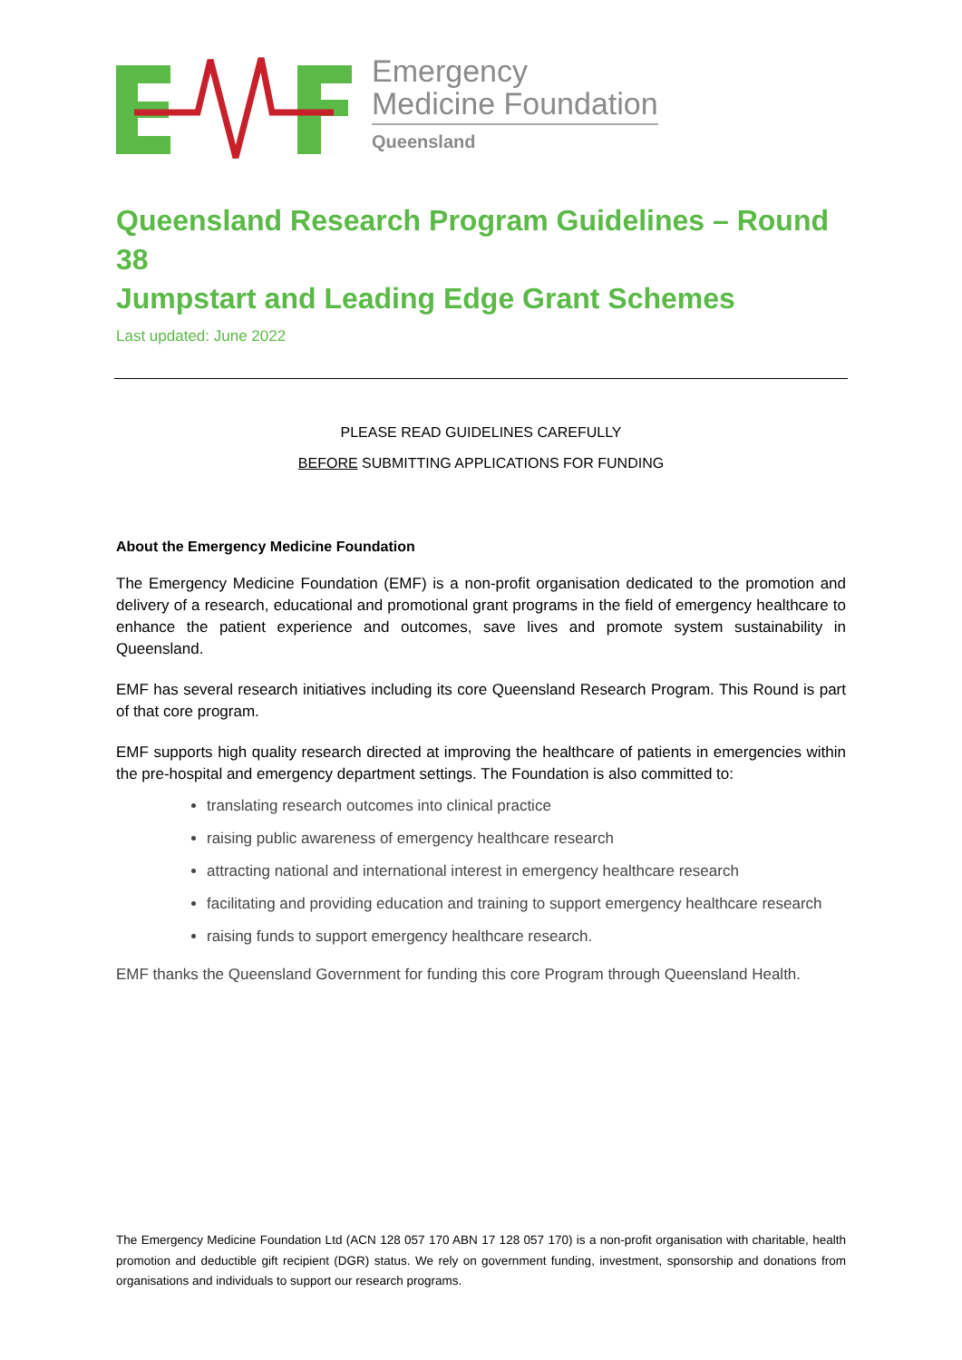Emergency
Medicine Foundation
Queensland
Queensland Research Program Guidelines – Round 38
Jumpstart and Leading Edge Grant Schemes
Last updated: June 2022
PLEASE READ GUIDELINES CAREFULLY
BEFORE SUBMITTING APPLICATIONS FOR FUNDING
About the Emergency Medicine Foundation
The Emergency Medicine Foundation (EMF) is a non-profit organisation dedicated to the promotion and delivery of a research, educational and promotional grant programs in the field of emergency healthcare to enhance the patient experience and outcomes, save lives and promote system sustainability in Queensland.
EMF has several research initiatives including its core Queensland Research Program. This Round is part of that core program.
EMF supports high quality research directed at improving the healthcare of patients in emergencies within the pre-hospital and emergency department settings. The Foundation is also committed to:
translating research outcomes into clinical practice
raising public awareness of emergency healthcare research
attracting national and international interest in emergency healthcare research
facilitating and providing education and training to support emergency healthcare research
raising funds to support emergency healthcare research.
EMF thanks the Queensland Government for funding this core Program through Queensland Health.
The Emergency Medicine Foundation Ltd (ACN 128 057 170 ABN 17 128 057 170) is a non-profit organisation with charitable, health promotion and deductible gift recipient (DGR) status. We rely on government funding, investment, sponsorship and donations from organisations and individuals to support our research programs.